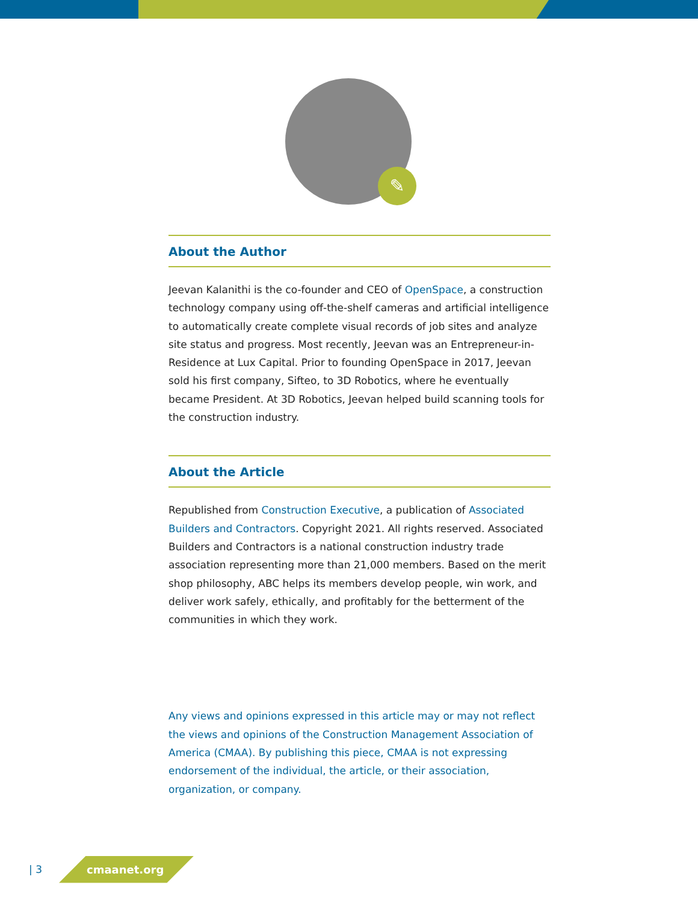✎
About the Author
Jeevan Kalanithi is the co-founder and CEO of OpenSpace, a construction technology company using off-the-shelf cameras and artificial intelligence to automatically create complete visual records of job sites and analyze site status and progress. Most recently, Jeevan was an Entrepreneur-in-Residence at Lux Capital. Prior to founding OpenSpace in 2017, Jeevan sold his first company, Sifteo, to 3D Robotics, where he eventually became President. At 3D Robotics, Jeevan helped build scanning tools for the construction industry.
About the Article
Republished from Construction Executive, a publication of Associated Builders and Contractors. Copyright 2021. All rights reserved. Associated Builders and Contractors is a national construction industry trade association representing more than 21,000 members. Based on the merit shop philosophy, ABC helps its members develop people, win work, and deliver work safely, ethically, and profitably for the betterment of the communities in which they work.
Any views and opinions expressed in this article may or may not reflect the views and opinions of the Construction Management Association of America (CMAA). By publishing this piece, CMAA is not expressing endorsement of the individual, the article, or their association, organization, or company.
| 3 cmaanet.org